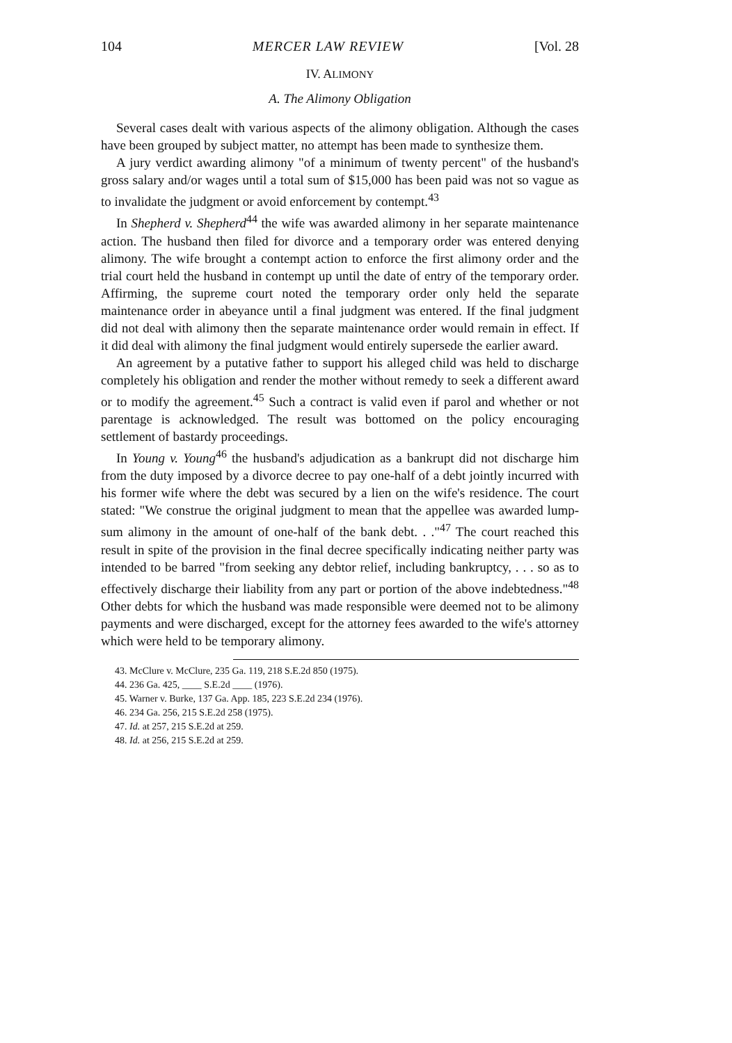104 MERCER LAW REVIEW [Vol. 28
IV. ALIMONY
A. The Alimony Obligation
Several cases dealt with various aspects of the alimony obligation. Although the cases have been grouped by subject matter, no attempt has been made to synthesize them.
A jury verdict awarding alimony "of a minimum of twenty percent" of the husband's gross salary and/or wages until a total sum of $15,000 has been paid was not so vague as to invalidate the judgment or avoid enforcement by contempt.<sup>43</sup>
In Shepherd v. Shepherd<sup>44</sup> the wife was awarded alimony in her separate maintenance action. The husband then filed for divorce and a temporary order was entered denying alimony. The wife brought a contempt action to enforce the first alimony order and the trial court held the husband in contempt up until the date of entry of the temporary order. Affirming, the supreme court noted the temporary order only held the separate maintenance order in abeyance until a final judgment was entered. If the final judgment did not deal with alimony then the separate maintenance order would remain in effect. If it did deal with alimony the final judgment would entirely supersede the earlier award.
An agreement by a putative father to support his alleged child was held to discharge completely his obligation and render the mother without remedy to seek a different award or to modify the agreement.<sup>45</sup> Such a contract is valid even if parol and whether or not parentage is acknowledged. The result was bottomed on the policy encouraging settlement of bastardy proceedings.
In Young v. Young<sup>46</sup> the husband's adjudication as a bankrupt did not discharge him from the duty imposed by a divorce decree to pay one-half of a debt jointly incurred with his former wife where the debt was secured by a lien on the wife's residence. The court stated: "We construe the original judgment to mean that the appellee was awarded lump-sum alimony in the amount of one-half of the bank debt. . ."<sup>47</sup> The court reached this result in spite of the provision in the final decree specifically indicating neither party was intended to be barred "from seeking any debtor relief, including bankruptcy, . . . so as to effectively discharge their liability from any part or portion of the above indebtedness."<sup>48</sup> Other debts for which the husband was made responsible were deemed not to be alimony payments and were discharged, except for the attorney fees awarded to the wife's attorney which were held to be temporary alimony.
43. McClure v. McClure, 235 Ga. 119, 218 S.E.2d 850 (1975).
44. 236 Ga. 425, ____ S.E.2d ____ (1976).
45. Warner v. Burke, 137 Ga. App. 185, 223 S.E.2d 234 (1976).
46. 234 Ga. 256, 215 S.E.2d 258 (1975).
47. Id. at 257, 215 S.E.2d at 259.
48. Id. at 256, 215 S.E.2d at 259.